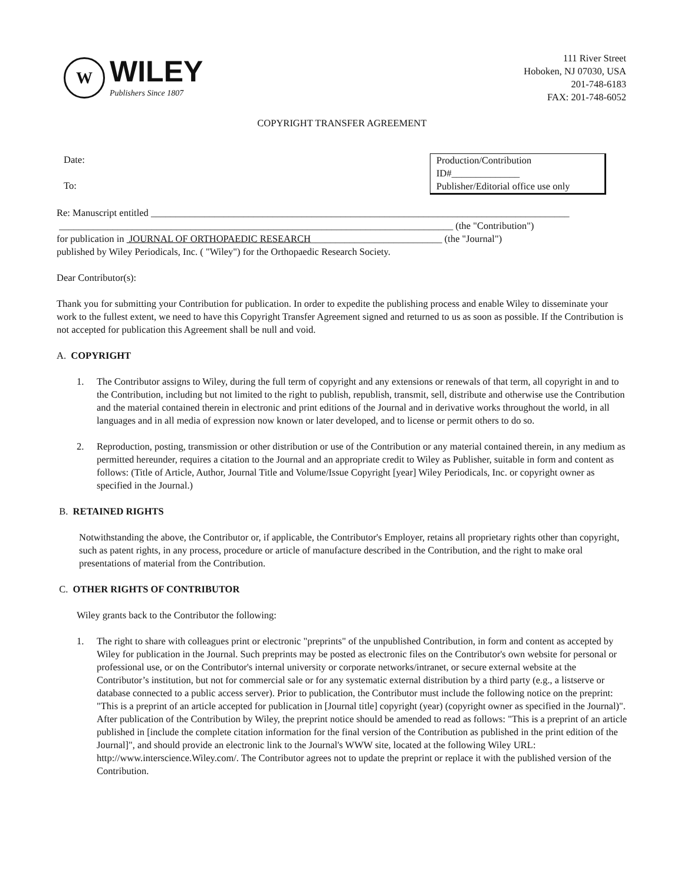W
WILEY
Publishers Since 1807
111 River Street
Hoboken, NJ 07030, USA
201-748-6183
FAX: 201-748-6052
COPYRIGHT TRANSFER AGREEMENT
Date:
To:
Production/Contribution
ID#______________
Publisher/Editorial office use only
Re: Manuscript entitled ______________________________________________________________________________________
_________________________________________________________________________________ (the "Contribution")
for publication in JOURNAL OF ORTHOPAEDIC RESEARCH___________________________ (the "Journal")
published by Wiley Periodicals, Inc. ( "Wiley") for the Orthopaedic Research Society.
Dear Contributor(s):
Thank you for submitting your Contribution for publication. In order to expedite the publishing process and enable Wiley to disseminate your work to the fullest extent, we need to have this Copyright Transfer Agreement signed and returned to us as soon as possible. If the Contribution is not accepted for publication this Agreement shall be null and void.
A. COPYRIGHT
1. The Contributor assigns to Wiley, during the full term of copyright and any extensions or renewals of that term, all copyright in and to the Contribution, including but not limited to the right to publish, republish, transmit, sell, distribute and otherwise use the Contribution and the material contained therein in electronic and print editions of the Journal and in derivative works throughout the world, in all languages and in all media of expression now known or later developed, and to license or permit others to do so.
2. Reproduction, posting, transmission or other distribution or use of the Contribution or any material contained therein, in any medium as permitted hereunder, requires a citation to the Journal and an appropriate credit to Wiley as Publisher, suitable in form and content as follows: (Title of Article, Author, Journal Title and Volume/Issue Copyright [year] Wiley Periodicals, Inc. or copyright owner as specified in the Journal.)
B. RETAINED RIGHTS
Notwithstanding the above, the Contributor or, if applicable, the Contributor's Employer, retains all proprietary rights other than copyright, such as patent rights, in any process, procedure or article of manufacture described in the Contribution, and the right to make oral presentations of material from the Contribution.
C. OTHER RIGHTS OF CONTRIBUTOR
Wiley grants back to the Contributor the following:
1. The right to share with colleagues print or electronic "preprints" of the unpublished Contribution, in form and content as accepted by Wiley for publication in the Journal. Such preprints may be posted as electronic files on the Contributor's own website for personal or professional use, or on the Contributor's internal university or corporate networks/intranet, or secure external website at the Contributor’s institution, but not for commercial sale or for any systematic external distribution by a third party (e.g., a listserve or database connected to a public access server). Prior to publication, the Contributor must include the following notice on the preprint: "This is a preprint of an article accepted for publication in [Journal title] copyright (year) (copyright owner as specified in the Journal)". After publication of the Contribution by Wiley, the preprint notice should be amended to read as follows: "This is a preprint of an article published in [include the complete citation information for the final version of the Contribution as published in the print edition of the Journal]", and should provide an electronic link to the Journal's WWW site, located at the following Wiley URL: http://www.interscience.Wiley.com/. The Contributor agrees not to update the preprint or replace it with the published version of the Contribution.